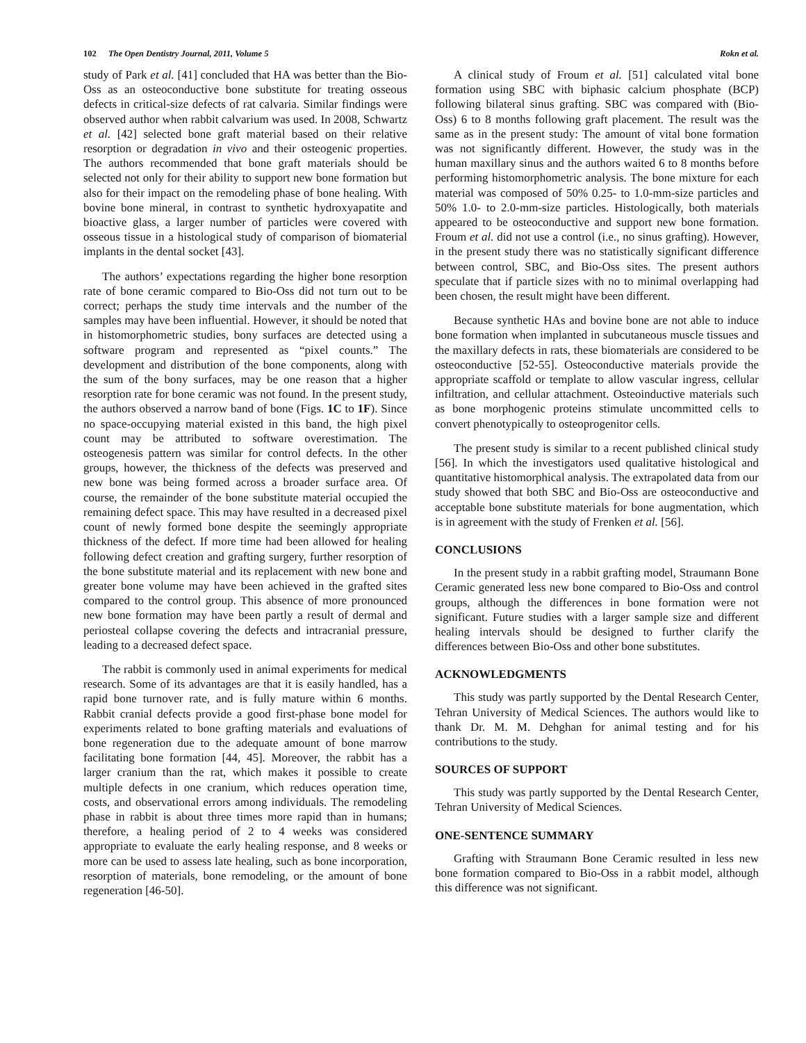102 The Open Dentistry Journal, 2011, Volume 5
Rokn et al.
study of Park et al. [41] concluded that HA was better than the Bio-Oss as an osteoconductive bone substitute for treating osseous defects in critical-size defects of rat calvaria. Similar findings were observed author when rabbit calvarium was used. In 2008, Schwartz et al. [42] selected bone graft material based on their relative resorption or degradation in vivo and their osteogenic properties. The authors recommended that bone graft materials should be selected not only for their ability to support new bone formation but also for their impact on the remodeling phase of bone healing. With bovine bone mineral, in contrast to synthetic hydroxyapatite and bioactive glass, a larger number of particles were covered with osseous tissue in a histological study of comparison of biomaterial implants in the dental socket [43].
The authors’ expectations regarding the higher bone resorption rate of bone ceramic compared to Bio-Oss did not turn out to be correct; perhaps the study time intervals and the number of the samples may have been influential. However, it should be noted that in histomorphometric studies, bony surfaces are detected using a software program and represented as “pixel counts.” The development and distribution of the bone components, along with the sum of the bony surfaces, may be one reason that a higher resorption rate for bone ceramic was not found. In the present study, the authors observed a narrow band of bone (Figs. 1C to 1F). Since no space-occupying material existed in this band, the high pixel count may be attributed to software overestimation. The osteogenesis pattern was similar for control defects. In the other groups, however, the thickness of the defects was preserved and new bone was being formed across a broader surface area. Of course, the remainder of the bone substitute material occupied the remaining defect space. This may have resulted in a decreased pixel count of newly formed bone despite the seemingly appropriate thickness of the defect. If more time had been allowed for healing following defect creation and grafting surgery, further resorption of the bone substitute material and its replacement with new bone and greater bone volume may have been achieved in the grafted sites compared to the control group. This absence of more pronounced new bone formation may have been partly a result of dermal and periosteal collapse covering the defects and intracranial pressure, leading to a decreased defect space.
The rabbit is commonly used in animal experiments for medical research. Some of its advantages are that it is easily handled, has a rapid bone turnover rate, and is fully mature within 6 months. Rabbit cranial defects provide a good first-phase bone model for experiments related to bone grafting materials and evaluations of bone regeneration due to the adequate amount of bone marrow facilitating bone formation [44, 45]. Moreover, the rabbit has a larger cranium than the rat, which makes it possible to create multiple defects in one cranium, which reduces operation time, costs, and observational errors among individuals. The remodeling phase in rabbit is about three times more rapid than in humans; therefore, a healing period of 2 to 4 weeks was considered appropriate to evaluate the early healing response, and 8 weeks or more can be used to assess late healing, such as bone incorporation, resorption of materials, bone remodeling, or the amount of bone regeneration [46-50].
A clinical study of Froum et al. [51] calculated vital bone formation using SBC with biphasic calcium phosphate (BCP) following bilateral sinus grafting. SBC was compared with (Bio-Oss) 6 to 8 months following graft placement. The result was the same as in the present study: The amount of vital bone formation was not significantly different. However, the study was in the human maxillary sinus and the authors waited 6 to 8 months before performing histomorphometric analysis. The bone mixture for each material was composed of 50% 0.25- to 1.0-mm-size particles and 50% 1.0- to 2.0-mm-size particles. Histologically, both materials appeared to be osteoconductive and support new bone formation. Froum et al. did not use a control (i.e., no sinus grafting). However, in the present study there was no statistically significant difference between control, SBC, and Bio-Oss sites. The present authors speculate that if particle sizes with no to minimal overlapping had been chosen, the result might have been different.
Because synthetic HAs and bovine bone are not able to induce bone formation when implanted in subcutaneous muscle tissues and the maxillary defects in rats, these biomaterials are considered to be osteoconductive [52-55]. Osteoconductive materials provide the appropriate scaffold or template to allow vascular ingress, cellular infiltration, and cellular attachment. Osteoinductive materials such as bone morphogenic proteins stimulate uncommitted cells to convert phenotypically to osteoprogenitor cells.
The present study is similar to a recent published clinical study [56]. In which the investigators used qualitative histological and quantitative histomorphical analysis. The extrapolated data from our study showed that both SBC and Bio-Oss are osteoconductive and acceptable bone substitute materials for bone augmentation, which is in agreement with the study of Frenken et al. [56].
CONCLUSIONS
In the present study in a rabbit grafting model, Straumann Bone Ceramic generated less new bone compared to Bio-Oss and control groups, although the differences in bone formation were not significant. Future studies with a larger sample size and different healing intervals should be designed to further clarify the differences between Bio-Oss and other bone substitutes.
ACKNOWLEDGMENTS
This study was partly supported by the Dental Research Center, Tehran University of Medical Sciences. The authors would like to thank Dr. M. M. Dehghan for animal testing and for his contributions to the study.
SOURCES OF SUPPORT
This study was partly supported by the Dental Research Center, Tehran University of Medical Sciences.
ONE-SENTENCE SUMMARY
Grafting with Straumann Bone Ceramic resulted in less new bone formation compared to Bio-Oss in a rabbit model, although this difference was not significant.